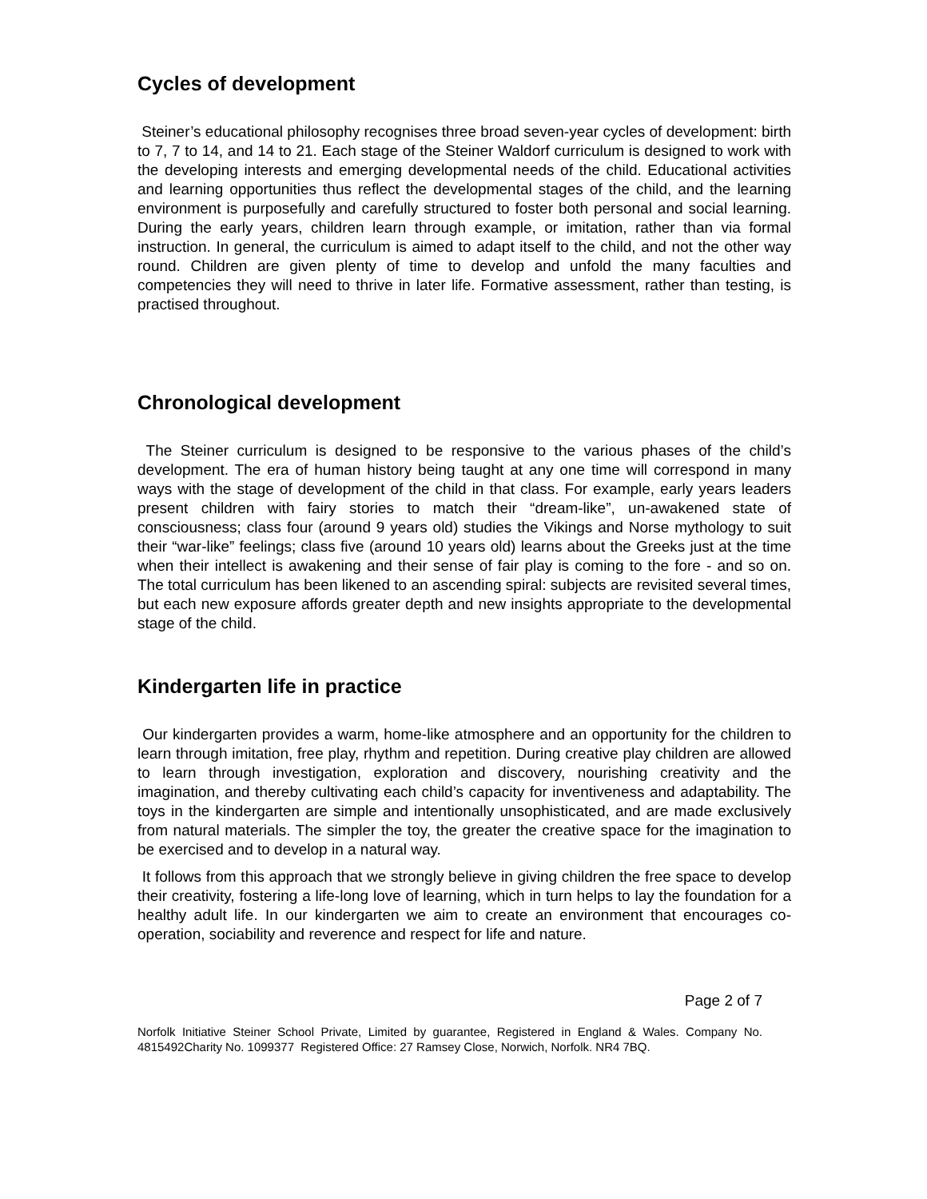Cycles of development
Steiner’s educational philosophy recognises three broad seven-year cycles of development: birth to 7, 7 to 14, and 14 to 21. Each stage of the Steiner Waldorf curriculum is designed to work with the developing interests and emerging developmental needs of the child. Educational activities and learning opportunities thus reflect the developmental stages of the child, and the learning environment is purposefully and carefully structured to foster both personal and social learning. During the early years, children learn through example, or imitation, rather than via formal instruction. In general, the curriculum is aimed to adapt itself to the child, and not the other way round. Children are given plenty of time to develop and unfold the many faculties and competencies they will need to thrive in later life. Formative assessment, rather than testing, is practised throughout.
Chronological development
The Steiner curriculum is designed to be responsive to the various phases of the child’s development. The era of human history being taught at any one time will correspond in many ways with the stage of development of the child in that class. For example, early years leaders present children with fairy stories to match their “dream-like”, un-awakened state of consciousness; class four (around 9 years old) studies the Vikings and Norse mythology to suit their “war-like” feelings; class five (around 10 years old) learns about the Greeks just at the time when their intellect is awakening and their sense of fair play is coming to the fore - and so on. The total curriculum has been likened to an ascending spiral: subjects are revisited several times, but each new exposure affords greater depth and new insights appropriate to the developmental stage of the child.
Kindergarten life in practice
Our kindergarten provides a warm, home-like atmosphere and an opportunity for the children to learn through imitation, free play, rhythm and repetition. During creative play children are allowed to learn through investigation, exploration and discovery, nourishing creativity and the imagination, and thereby cultivating each child’s capacity for inventiveness and adaptability. The toys in the kindergarten are simple and intentionally unsophisticated, and are made exclusively from natural materials. The simpler the toy, the greater the creative space for the imagination to be exercised and to develop in a natural way.
It follows from this approach that we strongly believe in giving children the free space to develop their creativity, fostering a life-long love of learning, which in turn helps to lay the foundation for a healthy adult life. In our kindergarten we aim to create an environment that encourages co-operation, sociability and reverence and respect for life and nature.
Page 2 of 7
Norfolk Initiative Steiner School Private, Limited by guarantee, Registered in England & Wales. Company No. 4815492Charity No. 1099377 Registered Office: 27 Ramsey Close, Norwich, Norfolk. NR4 7BQ.